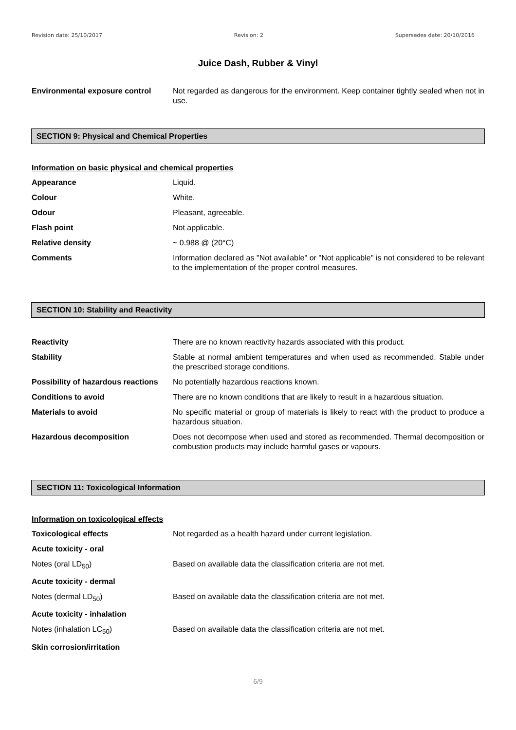Revision date: 25/10/2017 Revision: 2 Supersedes date: 20/10/2016
Juice Dash, Rubber & Vinyl
Environmental exposure control Not regarded as dangerous for the environment. Keep container tightly sealed when not in use.
SECTION 9: Physical and Chemical Properties
Information on basic physical and chemical properties
Appearance Liquid.
Colour White.
Odour Pleasant, agreeable.
Flash point Not applicable.
Relative density ~ 0.988 @ (20°C)
Comments Information declared as "Not available" or "Not applicable" is not considered to be relevant to the implementation of the proper control measures.
SECTION 10: Stability and Reactivity
Reactivity There are no known reactivity hazards associated with this product.
Stability Stable at normal ambient temperatures and when used as recommended. Stable under the prescribed storage conditions.
Possibility of hazardous reactions
No potentially hazardous reactions known.
Conditions to avoid There are no known conditions that are likely to result in a hazardous situation.
Materials to avoid No specific material or group of materials is likely to react with the product to produce a hazardous situation.
Hazardous decomposition Does not decompose when used and stored as recommended. Thermal decomposition or combustion products may include harmful gases or vapours.
SECTION 11: Toxicological Information
Information on toxicological effects
Toxicological effects Not regarded as a health hazard under current legislation.
Acute toxicity - oral
Notes (oral LD<sub>50</sub>) Based on available data the classification criteria are not met.
Acute toxicity - dermal
Notes (dermal LD<sub>50</sub>) Based on available data the classification criteria are not met.
Acute toxicity - inhalation
Notes (inhalation LC<sub>50</sub>) Based on available data the classification criteria are not met.
Skin corrosion/irritation
6/9